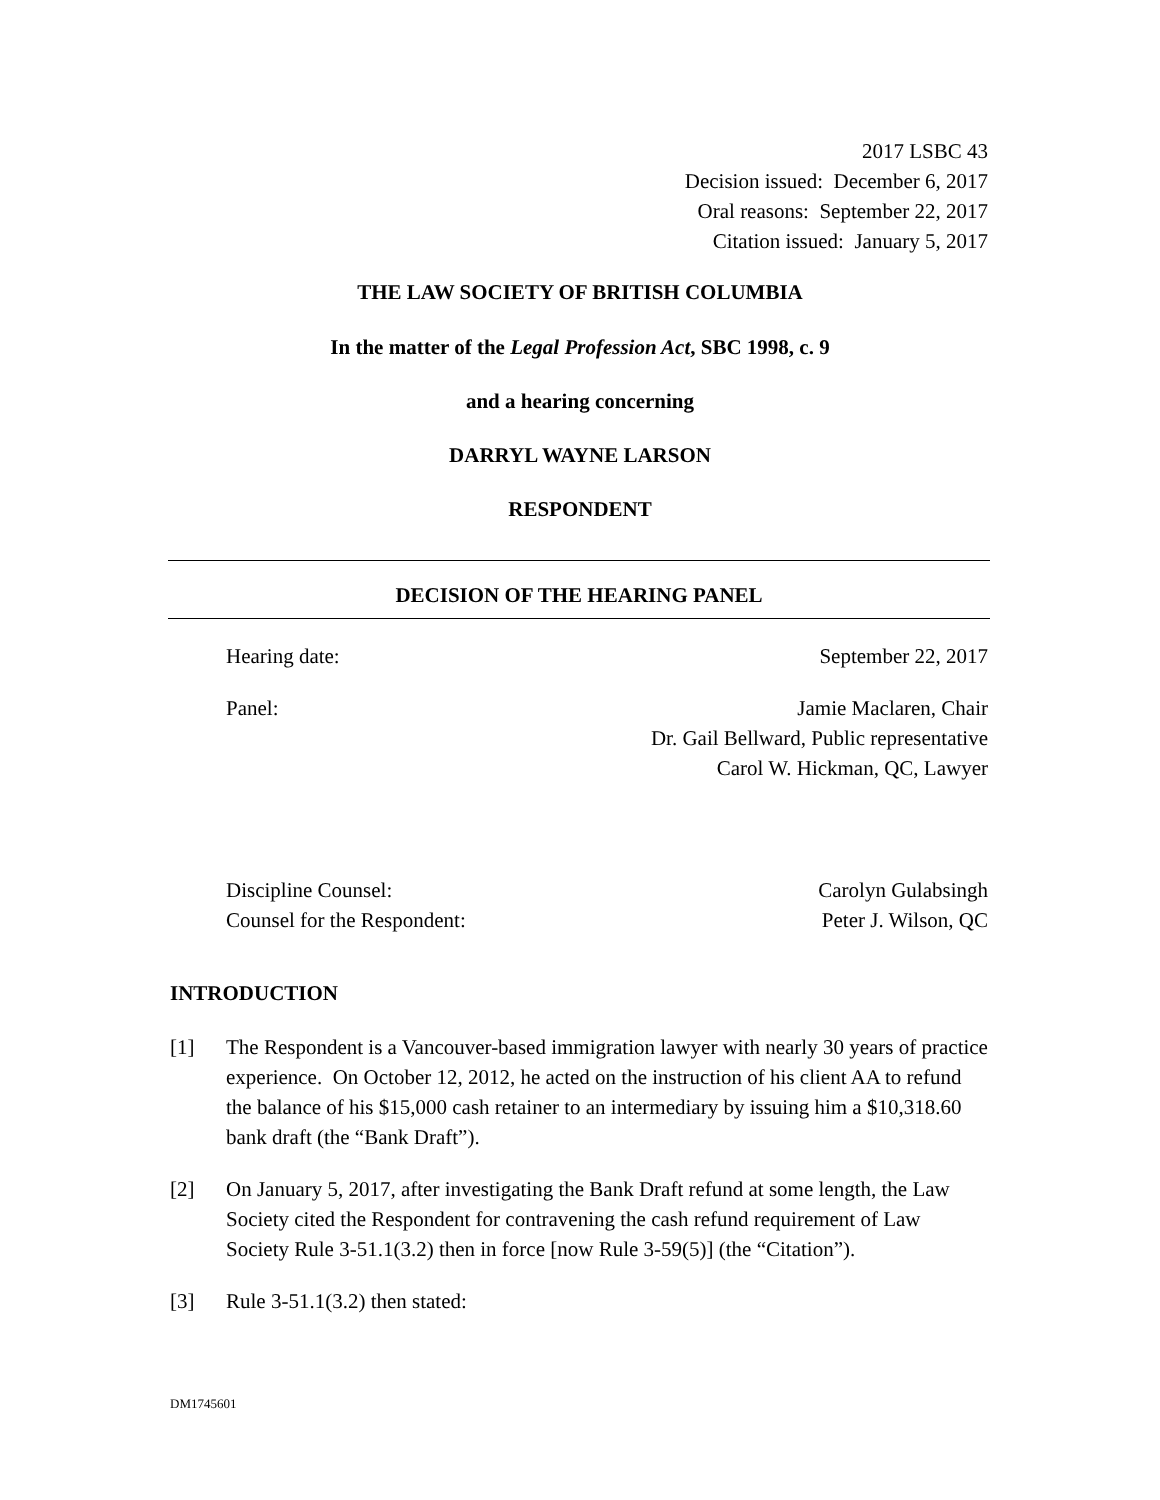2017 LSBC 43
Decision issued: December 6, 2017
Oral reasons: September 22, 2017
Citation issued: January 5, 2017
THE LAW SOCIETY OF BRITISH COLUMBIA
In the matter of the Legal Profession Act, SBC 1998, c. 9
and a hearing concerning
DARRYL WAYNE LARSON
RESPONDENT
DECISION OF THE HEARING PANEL
Hearing date: September 22, 2017
Panel: Jamie Maclaren, Chair
Dr. Gail Bellward, Public representative
Carol W. Hickman, QC, Lawyer
Discipline Counsel:
Counsel for the Respondent: Carolyn Gulabsingh
Peter J. Wilson, QC
INTRODUCTION
[1] The Respondent is a Vancouver-based immigration lawyer with nearly 30 years of practice experience. On October 12, 2012, he acted on the instruction of his client AA to refund the balance of his $15,000 cash retainer to an intermediary by issuing him a $10,318.60 bank draft (the “Bank Draft”).
[2] On January 5, 2017, after investigating the Bank Draft refund at some length, the Law Society cited the Respondent for contravening the cash refund requirement of Law Society Rule 3-51.1(3.2) then in force [now Rule 3-59(5)] (the “Citation”).
[3] Rule 3-51.1(3.2) then stated:
DM1745601